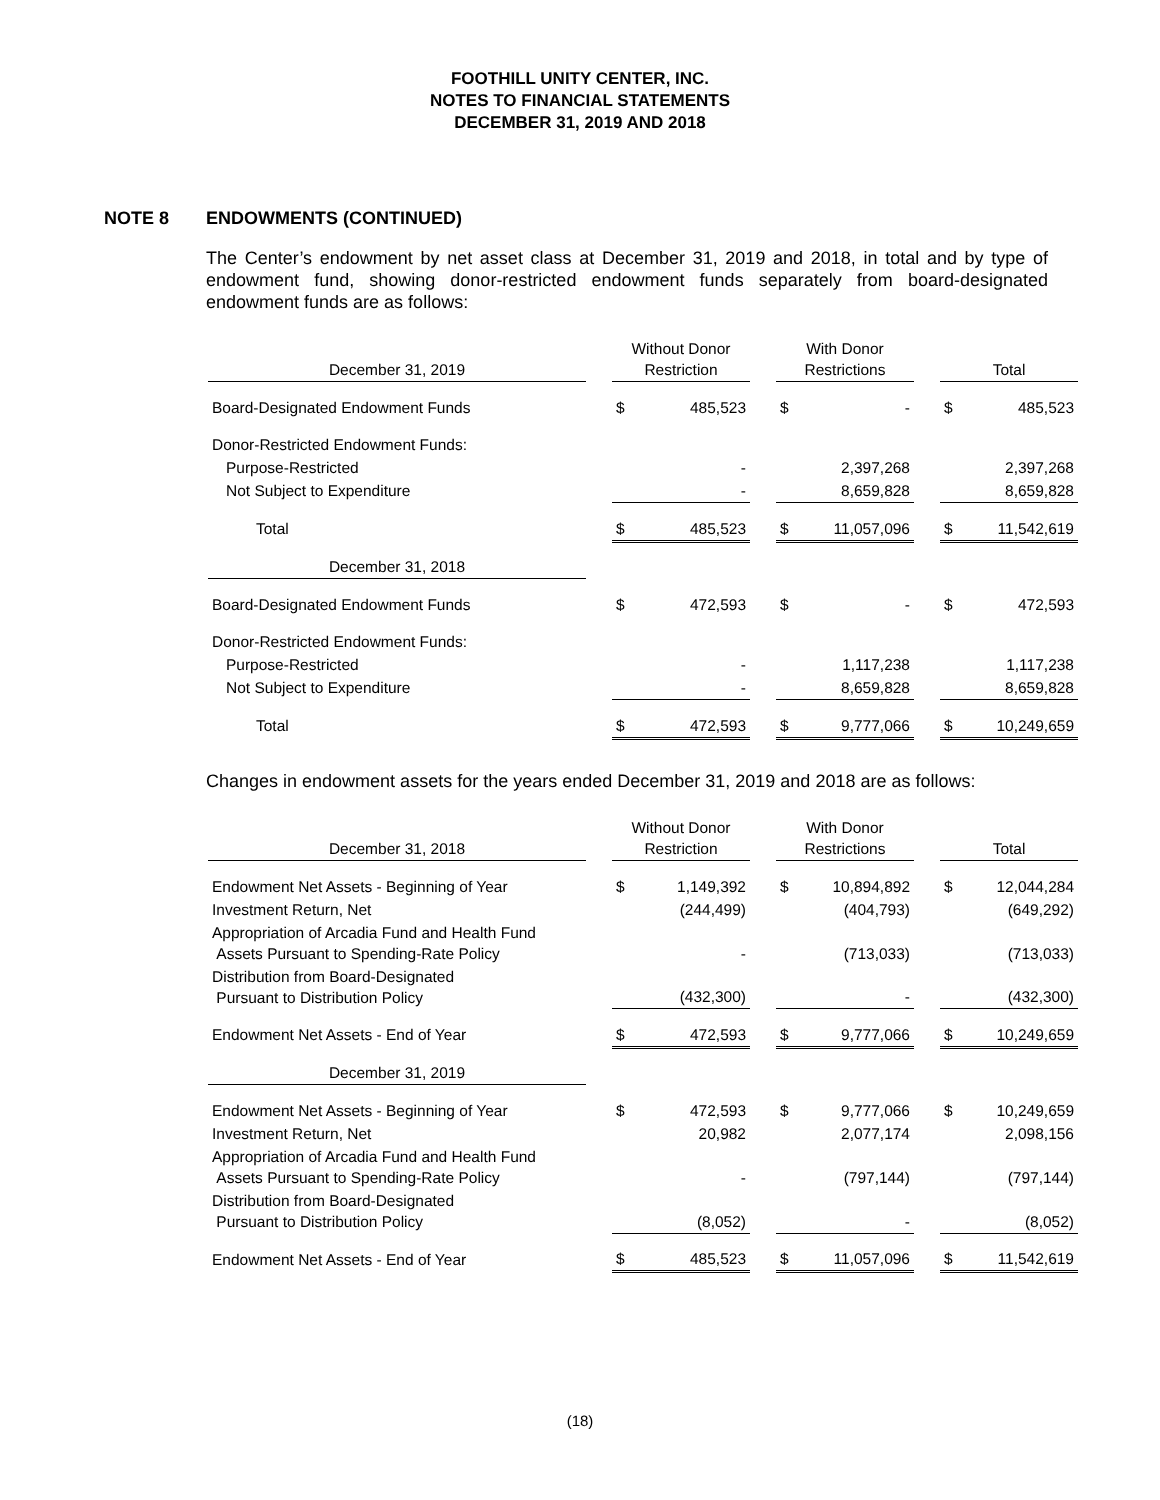FOOTHILL UNITY CENTER, INC.
NOTES TO FINANCIAL STATEMENTS
DECEMBER 31, 2019 AND 2018
NOTE 8 ENDOWMENTS (CONTINUED)
The Center’s endowment by net asset class at December 31, 2019 and 2018, in total and by type of endowment fund, showing donor-restricted endowment funds separately from board-designated endowment funds are as follows:
| December 31, 2019 | | Without Donor Restriction | | | With Donor Restrictions | | | Total | |
| Board-Designated Endowment Funds | | $ | 485,523 | | $ | - | | $ | 485,523 |
| Donor-Restricted Endowment Funds: | | | | | | | | | |
| Purpose-Restricted | | | - | | | 2,397,268 | | | 2,397,268 |
| Not Subject to Expenditure | | | - | | | 8,659,828 | | | 8,659,828 |
| Total | | $ | 485,523 | | $ | 11,057,096 | | $ | 11,542,619 |
| December 31, 2018 | | | | | | | | | |
| Board-Designated Endowment Funds | | $ | 472,593 | | $ | - | | $ | 472,593 |
| Donor-Restricted Endowment Funds: | | | | | | | | | |
| Purpose-Restricted | | | - | | | 1,117,238 | | | 1,117,238 |
| Not Subject to Expenditure | | | - | | | 8,659,828 | | | 8,659,828 |
| Total | | $ | 472,593 | | $ | 9,777,066 | | $ | 10,249,659 |
Changes in endowment assets for the years ended December 31, 2019 and 2018 are as follows:
| December 31, 2018 | | Without Donor Restriction | | | With Donor Restrictions | | | Total | |
| Endowment Net Assets - Beginning of Year | | $ | 1,149,392 | | $ | 10,894,892 | | $ | 12,044,284 |
| Investment Return, Net | | | (244,499) | | | (404,793) | | | (649,292) |
| Appropriation of Arcadia Fund and Health Fund Assets Pursuant to Spending-Rate Policy | | | - | | | (713,033) | | | (713,033) |
| Distribution from Board-Designated Pursuant to Distribution Policy | | | (432,300) | | | - | | | (432,300) |
| Endowment Net Assets - End of Year | | $ | 472,593 | | $ | 9,777,066 | | $ | 10,249,659 |
| December 31, 2019 | | | | | | | | | |
| Endowment Net Assets - Beginning of Year | | $ | 472,593 | | $ | 9,777,066 | | $ | 10,249,659 |
| Investment Return, Net | | | 20,982 | | | 2,077,174 | | | 2,098,156 |
| Appropriation of Arcadia Fund and Health Fund Assets Pursuant to Spending-Rate Policy | | | - | | | (797,144) | | | (797,144) |
| Distribution from Board-Designated Pursuant to Distribution Policy | | | (8,052) | | | - | | | (8,052) |
| Endowment Net Assets - End of Year | | $ | 485,523 | | $ | 11,057,096 | | $ | 11,542,619 |
(18)